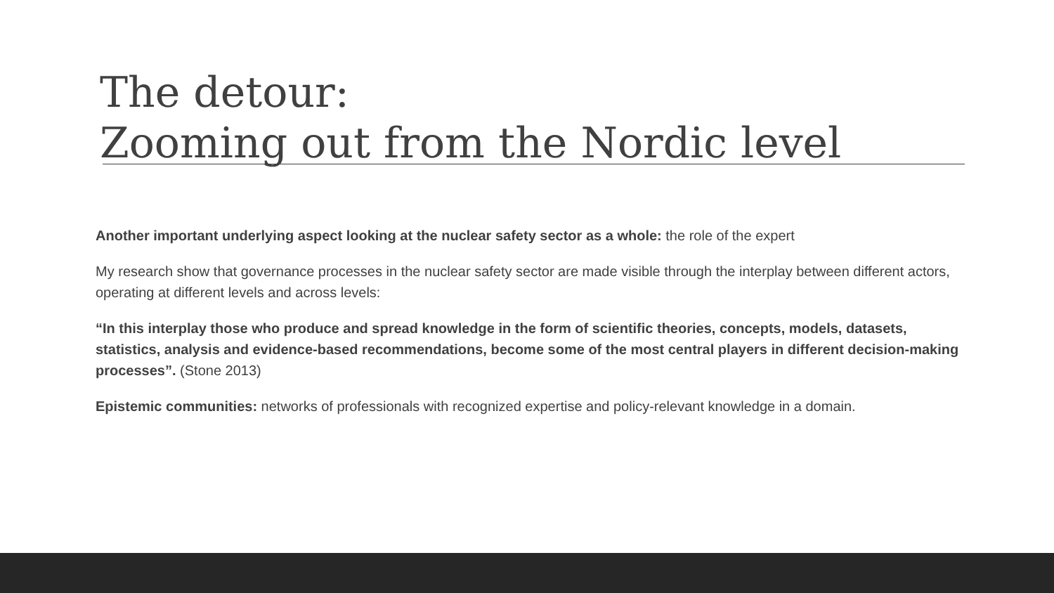The detour:
Zooming out from the Nordic level
Another important underlying aspect looking at the nuclear safety sector as a whole: the role of the expert
My research show that governance processes in the nuclear safety sector are made visible through the interplay between different actors, operating at different levels and across levels:
“In this interplay those who produce and spread knowledge in the form of scientific theories, concepts, models, datasets, statistics, analysis and evidence-based recommendations, become some of the most central players in different decision-making processes”. (Stone 2013)
Epistemic communities: networks of professionals with recognized expertise and policy-relevant knowledge in a domain.